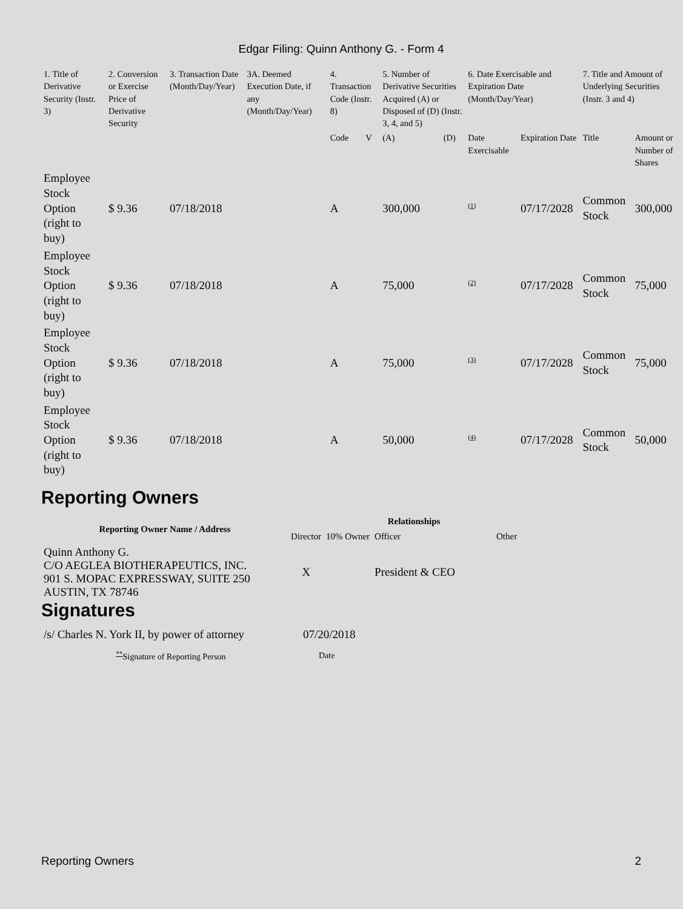Edgar Filing: Quinn Anthony G. - Form 4
| 1. Title of Derivative Security (Instr. 3) | 2. Conversion or Exercise Price of Derivative Security | 3. Transaction Date (Month/Day/Year) | 3A. Deemed Execution Date, if any (Month/Day/Year) | 4. Transaction Code (Instr. 8) | | 5. Number of Derivative Securities Acquired (A) or Disposed of (D) (Instr. 3, 4, and 5) | | 6. Date Exercisable and Expiration Date (Month/Day/Year) | | 7. Title and Amount of Underlying Securities (Instr. 3 and 4) | |
| --- | --- | --- | --- | --- | --- | --- | --- | --- | --- | --- | --- |
| | | | | Code | V | (A) | (D) | Date Exercisable | Expiration Date | Title | Amount or Number of Shares |
| Employee Stock Option (right to buy) | $ 9.36 | 07/18/2018 | | A | | 300,000 | | <sup>(1)</sup> | 07/17/2028 | Common Stock | 300,000 |
| Employee Stock Option (right to buy) | $ 9.36 | 07/18/2018 | | A | | 75,000 | | <sup>(2)</sup> | 07/17/2028 | Common Stock | 75,000 |
| Employee Stock Option (right to buy) | $ 9.36 | 07/18/2018 | | A | | 75,000 | | <sup>(3)</sup> | 07/17/2028 | Common Stock | 75,000 |
| Employee Stock Option (right to buy) | $ 9.36 | 07/18/2018 | | A | | 50,000 | | <sup>(4)</sup> | 07/17/2028 | Common Stock | 50,000 |
Reporting Owners
| Reporting Owner Name / Address | Relationships | | | |
| --- | --- | --- | --- | --- |
| | Director | 10% Owner | Officer | Other |
| Quinn Anthony G. C/O AEGLEA BIOTHERAPEUTICS, INC. 901 S. MOPAC EXPRESSWAY, SUITE 250 AUSTIN, TX 78746 | X | | President & CEO | |
Signatures
| /s/ Charles N. York II, by power of attorney | 07/20/2018 |
| <sup>**</sup> Signature of Reporting Person | Date |
Reporting Owners 2